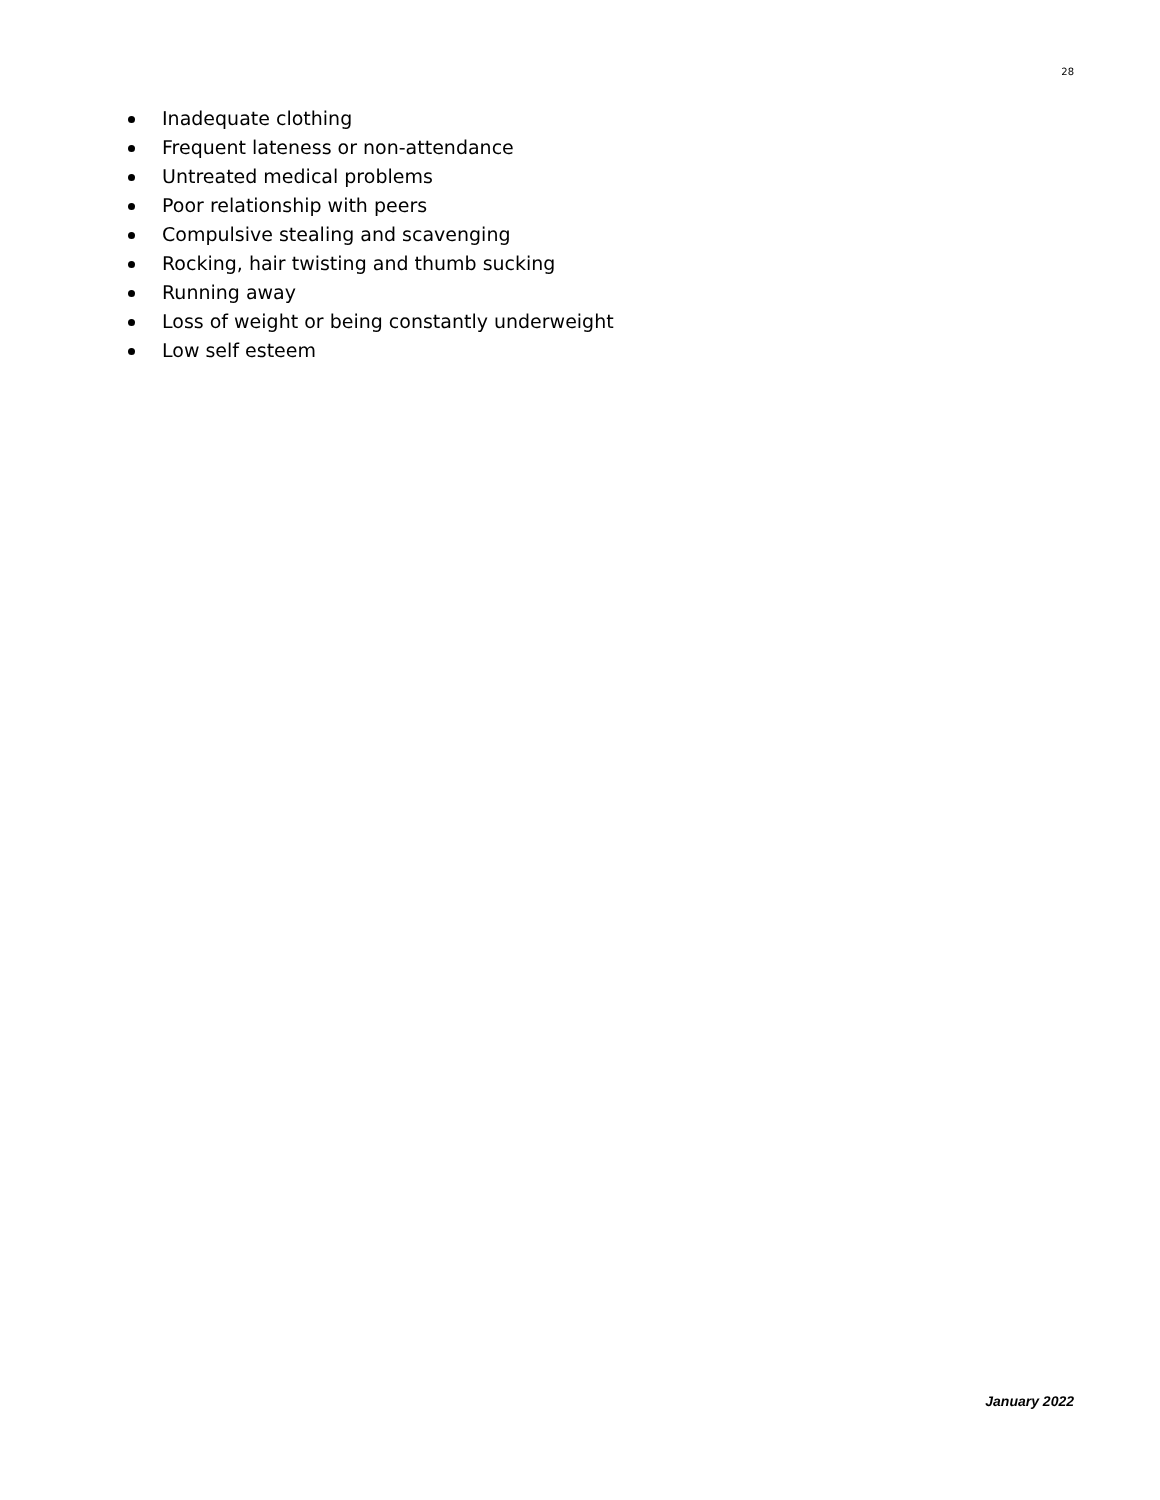28
Inadequate clothing
Frequent lateness or non-attendance
Untreated medical problems
Poor relationship with peers
Compulsive stealing and scavenging
Rocking, hair twisting and thumb sucking
Running away
Loss of weight or being constantly underweight
Low self esteem
January 2022